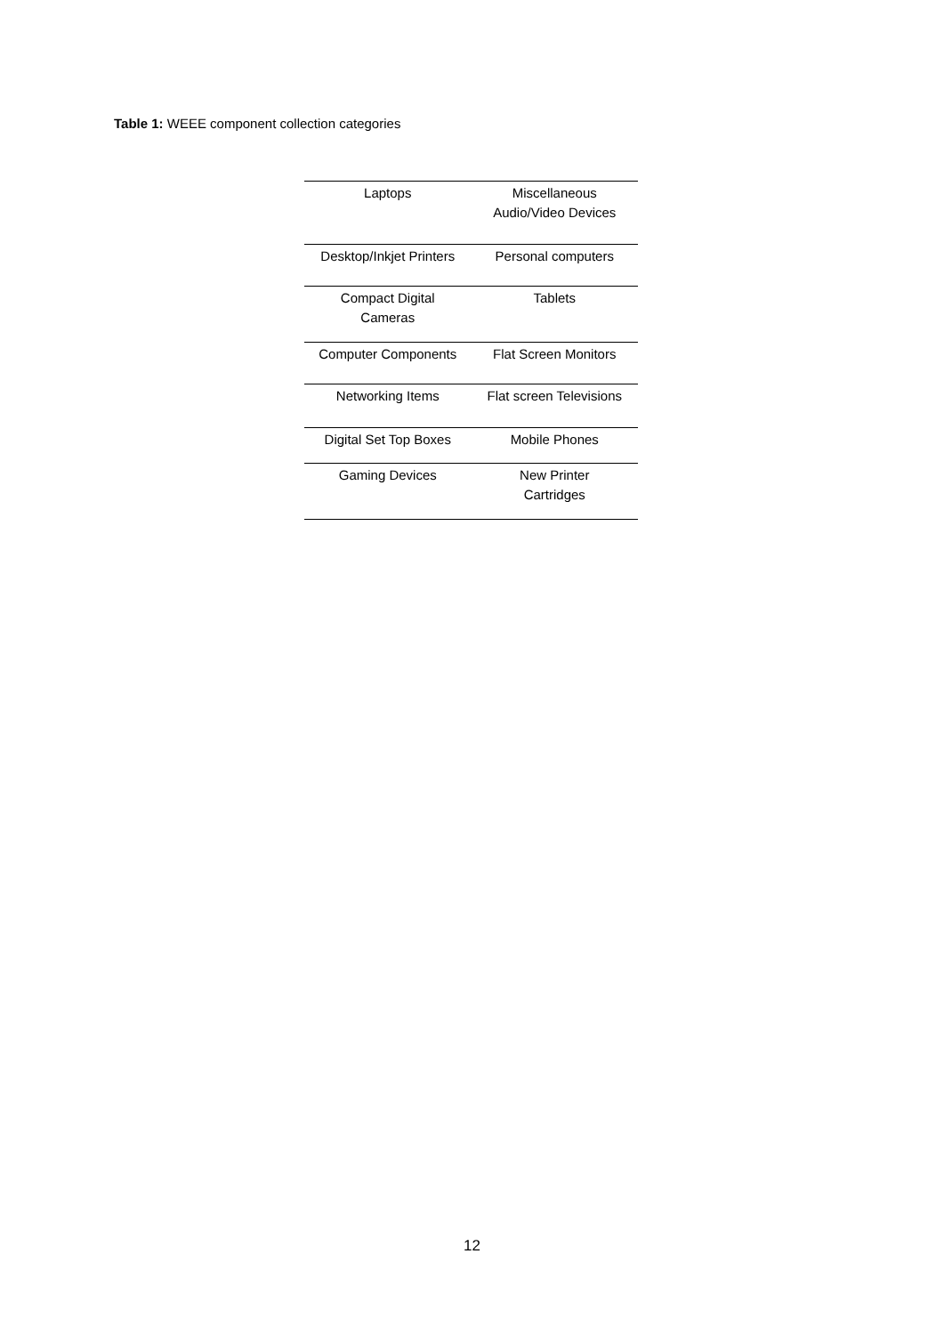Table 1: WEEE component collection categories
| Laptops | Miscellaneous Audio/Video Devices |
| Desktop/Inkjet Printers | Personal computers |
| Compact Digital Cameras | Tablets |
| Computer Components | Flat Screen Monitors |
| Networking Items | Flat screen Televisions |
| Digital Set Top Boxes | Mobile Phones |
| Gaming Devices | New Printer Cartridges |
12